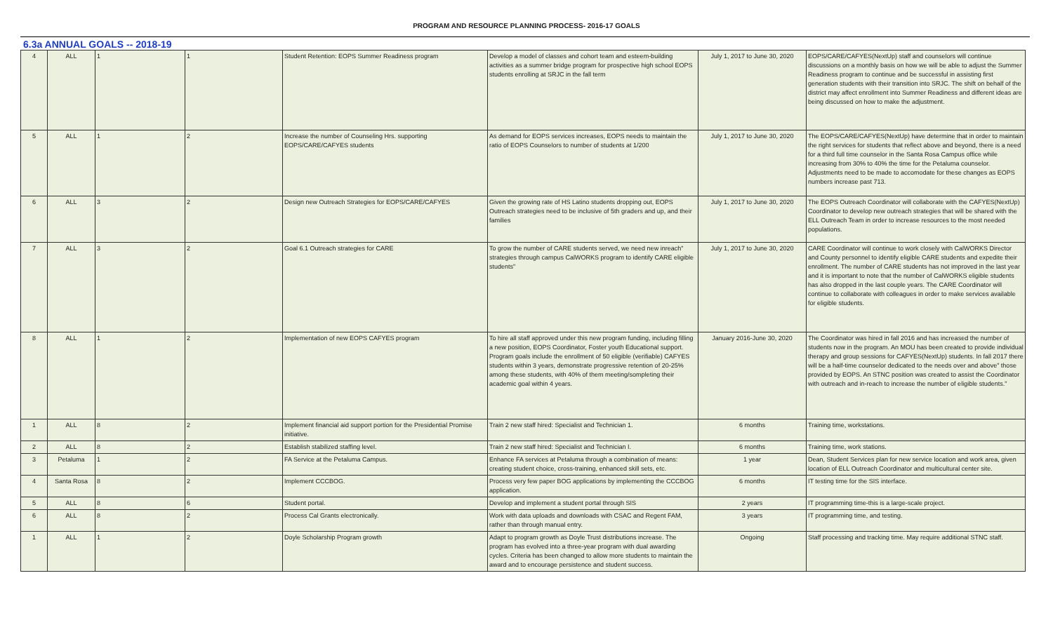PROGRAM AND RESOURCE PLANNING PROCESS- 2016-17 GOALS
6.3a ANNUAL GOALS -- 2018-19
| 4 | ALL | 1 | 1 | Student Retention: EOPS Summer Readiness program | Develop a model of classes and cohort team and esteem-building activities as a summer bridge program for prospective high school EOPS students enrolling at SRJC in the fall term | July 1, 2017 to June 30, 2020 | EOPS/CARE/CAFYES(NextUp) staff and counselors will continue discussions on a monthly basis on how we will be able to adjust the Summer Readiness program to continue and be successful in assisting first generation students with their transition into SRJC. The shift on behalf of the district may affect enrollment into Summer Readiness and different ideas are being discussed on how to make the adjustment. |
| 5 | ALL | 1 | 2 | Increase the number of Counseling Hrs. supporting EOPS/CARE/CAFYES students | As demand for EOPS services increases, EOPS needs to maintain the ratio of EOPS Counselors to number of students at 1/200 | July 1, 2017 to June 30, 2020 | The EOPS/CARE/CAFYES(NextUp) have determine that in order to maintain the right services for students that reflect above and beyond, there is a need for a third full time counselor in the Santa Rosa Campus office while increasing from 30% to 40% the time for the Petaluma counselor. Adjustments need to be made to accomodate for these changes as EOPS numbers increase past 713. |
| 6 | ALL | 3 | 2 | Design new Outreach Strategies for EOPS/CARE/CAFYES | Given the growing rate of HS Latino students dropping out, EOPS Outreach strategies need to be inclusive of 5th graders and up, and their families | July 1, 2017 to June 30, 2020 | The EOPS Outreach Coordinator will collaborate with the CAFYES(NextUp) Coordinator to develop new outreach strategies that will be shared with the ELL Outreach Team in order to increase resources to the most needed populations. |
| 7 | ALL | 3 | 2 | Goal 6.1 Outreach strategies for CARE | To grow the number of CARE students served, we need new inreach" strategies through campus CalWORKS program to identify CARE eligible students" | July 1, 2017 to June 30, 2020 | CARE Coordinator will continue to work closely with CalWORKS Director and County personnel to identify eligible CARE students and expedite their enrollment. The number of CARE students has not improved in the last year and it is important to note that the number of CalWORKS eligible students has also dropped in the last couple years. The CARE Coordinator will continue to collaborate with colleagues in order to make services available for eligible students. |
| 8 | ALL | 1 | 2 | Implementation of new EOPS CAFYES program | To hire all staff approved under this new program funding, including filling a new position, EOPS Coordinator, Foster youth Educational support. Program goals include the enrollment of 50 eligible (verifiable) CAFYES students within 3 years, demonstrate progressive retention of 20-25% among these students, with 40% of them meeting/sompleting their academic goal within 4 years. | January 2016-June 30, 2020 | The Coordinator was hired in fall 2016 and has increased the number of students now in the program. An MOU has been created to provide individual therapy and group sessions for CAFYES(NextUp) students. In fall 2017 there will be a half-time counselor dedicated to the needs over and above" those provided by EOPS. An STNC position was created to assist the Coordinator with outreach and in-reach to increase the number of eligible students." |
| 1 | ALL | 8 | 2 | Implement financial aid support portion for the Presidential Promise initiative. | Train 2 new staff hired: Specialist and Technician 1. | 6 months | Training time, workstations. |
| 2 | ALL | 8 | 2 | Establish stabilized staffing level. | Train 2 new staff hired: Specialist and Technician I. | 6 months | Training time, work stations. |
| 3 | Petaluma | 1 | 2 | FA Service at the Petaluma Campus. | Enhance FA services at Petaluma through a combination of means: creating student choice, cross-training, enhanced skill sets, etc. | 1 year | Dean, Student Services plan for new service location and work area, given location of ELL Outreach Coordinator and multicultural center site. |
| 4 | Santa Rosa | 8 | 2 | Implement CCCBOG. | Process very few paper BOG applications by implementing the CCCBOG application. | 6 months | IT testing time for the SIS interface. |
| 5 | ALL | 8 | 6 | Student portal. | Develop and implement a student portal through SIS | 2 years | IT programming time-this is a large-scale project. |
| 6 | ALL | 8 | 2 | Process Cal Grants electronically. | Work with data uploads and downloads with CSAC and Regent FAM, rather than through manual entry. | 3 years | IT programming time, and testing. |
| 1 | ALL | 1 | 2 | Doyle Scholarship Program growth | Adapt to program growth as Doyle Trust distributions increase. The program has evolved into a three-year program with dual awarding cycles. Criteria has been changed to allow more students to maintain the award and to encourage persistence and student success. | Ongoing | Staff processing and tracking time. May require additional STNC staff. |